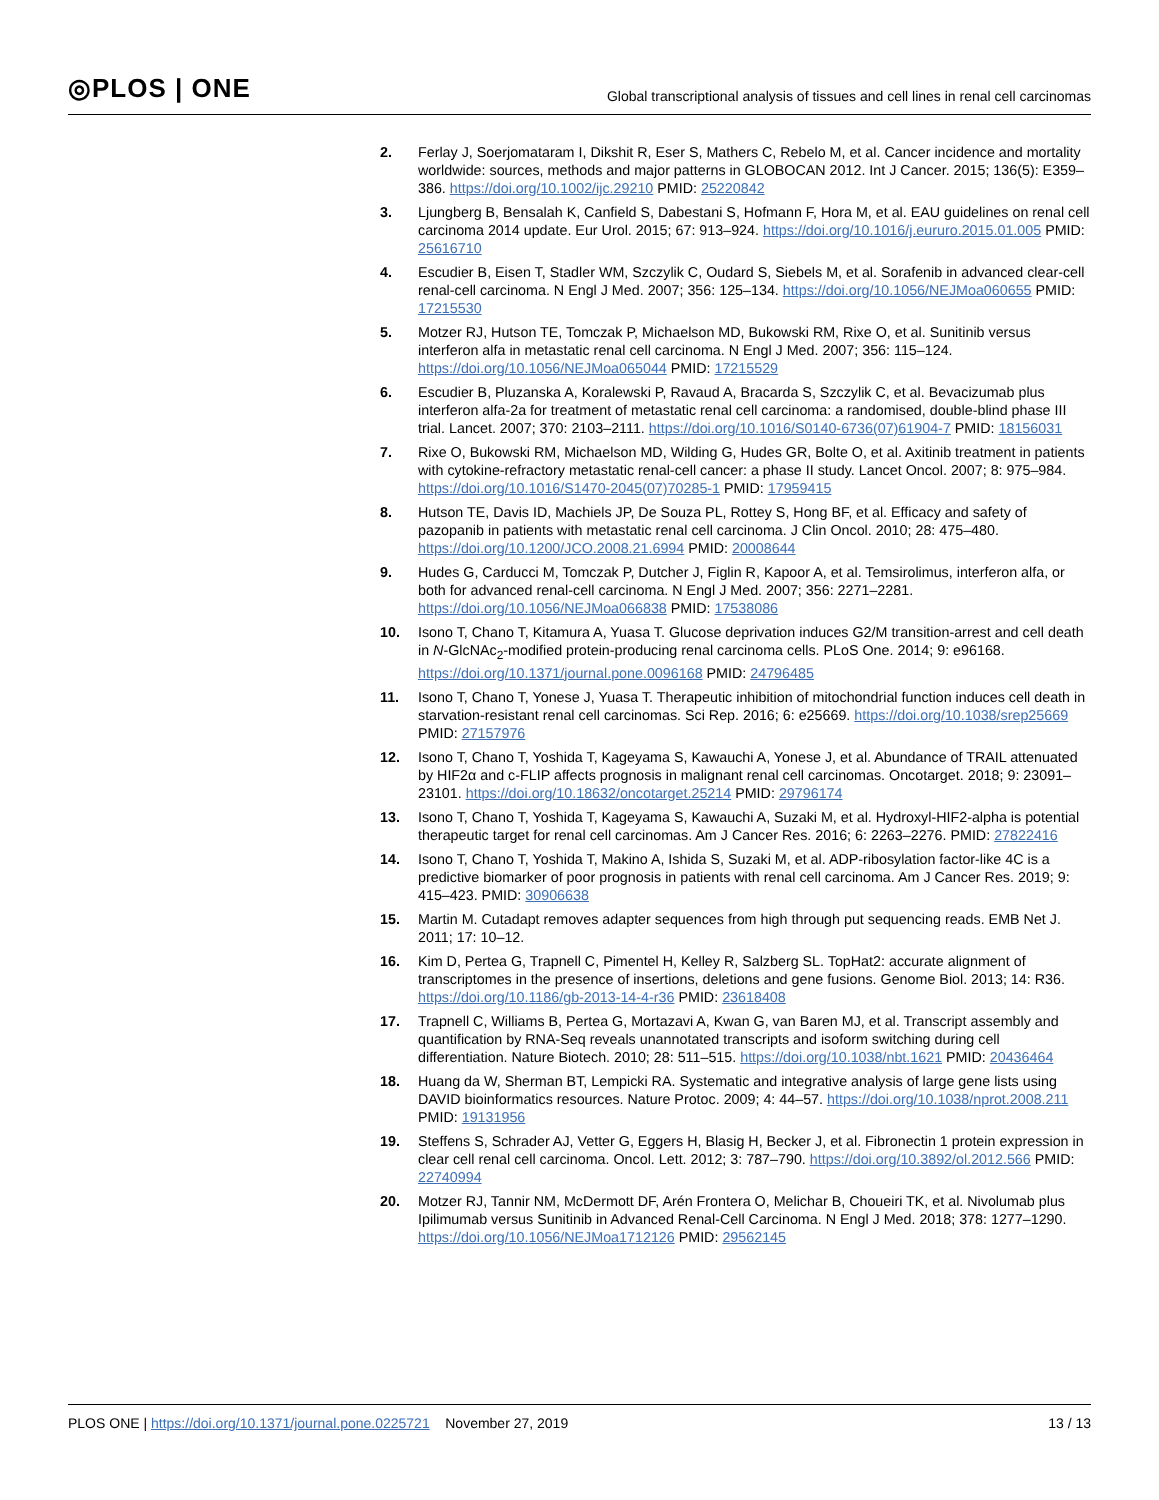◎PLOS | ONE
Global transcriptional analysis of tissues and cell lines in renal cell carcinomas
2. Ferlay J, Soerjomataram I, Dikshit R, Eser S, Mathers C, Rebelo M, et al. Cancer incidence and mortality worldwide: sources, methods and major patterns in GLOBOCAN 2012. Int J Cancer. 2015; 136(5): E359–386. https://doi.org/10.1002/ijc.29210 PMID: 25220842
3. Ljungberg B, Bensalah K, Canfield S, Dabestani S, Hofmann F, Hora M, et al. EAU guidelines on renal cell carcinoma 2014 update. Eur Urol. 2015; 67: 913–924. https://doi.org/10.1016/j.eururo.2015.01.005 PMID: 25616710
4. Escudier B, Eisen T, Stadler WM, Szczylik C, Oudard S, Siebels M, et al. Sorafenib in advanced clear-cell renal-cell carcinoma. N Engl J Med. 2007; 356: 125–134. https://doi.org/10.1056/NEJMoa060655 PMID: 17215530
5. Motzer RJ, Hutson TE, Tomczak P, Michaelson MD, Bukowski RM, Rixe O, et al. Sunitinib versus interferon alfa in metastatic renal cell carcinoma. N Engl J Med. 2007; 356: 115–124. https://doi.org/10.1056/NEJMoa065044 PMID: 17215529
6. Escudier B, Pluzanska A, Koralewski P, Ravaud A, Bracarda S, Szczylik C, et al. Bevacizumab plus interferon alfa-2a for treatment of metastatic renal cell carcinoma: a randomised, double-blind phase III trial. Lancet. 2007; 370: 2103–2111. https://doi.org/10.1016/S0140-6736(07)61904-7 PMID: 18156031
7. Rixe O, Bukowski RM, Michaelson MD, Wilding G, Hudes GR, Bolte O, et al. Axitinib treatment in patients with cytokine-refractory metastatic renal-cell cancer: a phase II study. Lancet Oncol. 2007; 8: 975–984. https://doi.org/10.1016/S1470-2045(07)70285-1 PMID: 17959415
8. Hutson TE, Davis ID, Machiels JP, De Souza PL, Rottey S, Hong BF, et al. Efficacy and safety of pazopanib in patients with metastatic renal cell carcinoma. J Clin Oncol. 2010; 28: 475–480. https://doi.org/10.1200/JCO.2008.21.6994 PMID: 20008644
9. Hudes G, Carducci M, Tomczak P, Dutcher J, Figlin R, Kapoor A, et al. Temsirolimus, interferon alfa, or both for advanced renal-cell carcinoma. N Engl J Med. 2007; 356: 2271–2281. https://doi.org/10.1056/NEJMoa066838 PMID: 17538086
10. Isono T, Chano T, Kitamura A, Yuasa T. Glucose deprivation induces G2/M transition-arrest and cell death in N-GlcNAc<sub>2</sub>-modified protein-producing renal carcinoma cells. PLoS One. 2014; 9: e96168. https://doi.org/10.1371/journal.pone.0096168 PMID: 24796485
11. Isono T, Chano T, Yonese J, Yuasa T. Therapeutic inhibition of mitochondrial function induces cell death in starvation-resistant renal cell carcinomas. Sci Rep. 2016; 6: e25669. https://doi.org/10.1038/srep25669 PMID: 27157976
12. Isono T, Chano T, Yoshida T, Kageyama S, Kawauchi A, Yonese J, et al. Abundance of TRAIL attenuated by HIF2α and c-FLIP affects prognosis in malignant renal cell carcinomas. Oncotarget. 2018; 9: 23091–23101. https://doi.org/10.18632/oncotarget.25214 PMID: 29796174
13. Isono T, Chano T, Yoshida T, Kageyama S, Kawauchi A, Suzaki M, et al. Hydroxyl-HIF2-alpha is potential therapeutic target for renal cell carcinomas. Am J Cancer Res. 2016; 6: 2263–2276. PMID: 27822416
14. Isono T, Chano T, Yoshida T, Makino A, Ishida S, Suzaki M, et al. ADP-ribosylation factor-like 4C is a predictive biomarker of poor prognosis in patients with renal cell carcinoma. Am J Cancer Res. 2019; 9: 415–423. PMID: 30906638
15. Martin M. Cutadapt removes adapter sequences from high through put sequencing reads. EMB Net J. 2011; 17: 10–12.
16. Kim D, Pertea G, Trapnell C, Pimentel H, Kelley R, Salzberg SL. TopHat2: accurate alignment of transcriptomes in the presence of insertions, deletions and gene fusions. Genome Biol. 2013; 14: R36. https://doi.org/10.1186/gb-2013-14-4-r36 PMID: 23618408
17. Trapnell C, Williams B, Pertea G, Mortazavi A, Kwan G, van Baren MJ, et al. Transcript assembly and quantification by RNA-Seq reveals unannotated transcripts and isoform switching during cell differentiation. Nature Biotech. 2010; 28: 511–515. https://doi.org/10.1038/nbt.1621 PMID: 20436464
18. Huang da W, Sherman BT, Lempicki RA. Systematic and integrative analysis of large gene lists using DAVID bioinformatics resources. Nature Protoc. 2009; 4: 44–57. https://doi.org/10.1038/nprot.2008.211 PMID: 19131956
19. Steffens S, Schrader AJ, Vetter G, Eggers H, Blasig H, Becker J, et al. Fibronectin 1 protein expression in clear cell renal cell carcinoma. Oncol. Lett. 2012; 3: 787–790. https://doi.org/10.3892/ol.2012.566 PMID: 22740994
20. Motzer RJ, Tannir NM, McDermott DF, Arén Frontera O, Melichar B, Choueiri TK, et al. Nivolumab plus Ipilimumab versus Sunitinib in Advanced Renal-Cell Carcinoma. N Engl J Med. 2018; 378: 1277–1290. https://doi.org/10.1056/NEJMoa1712126 PMID: 29562145
PLOS ONE | https://doi.org/10.1371/journal.pone.0225721 November 27, 2019 13 / 13